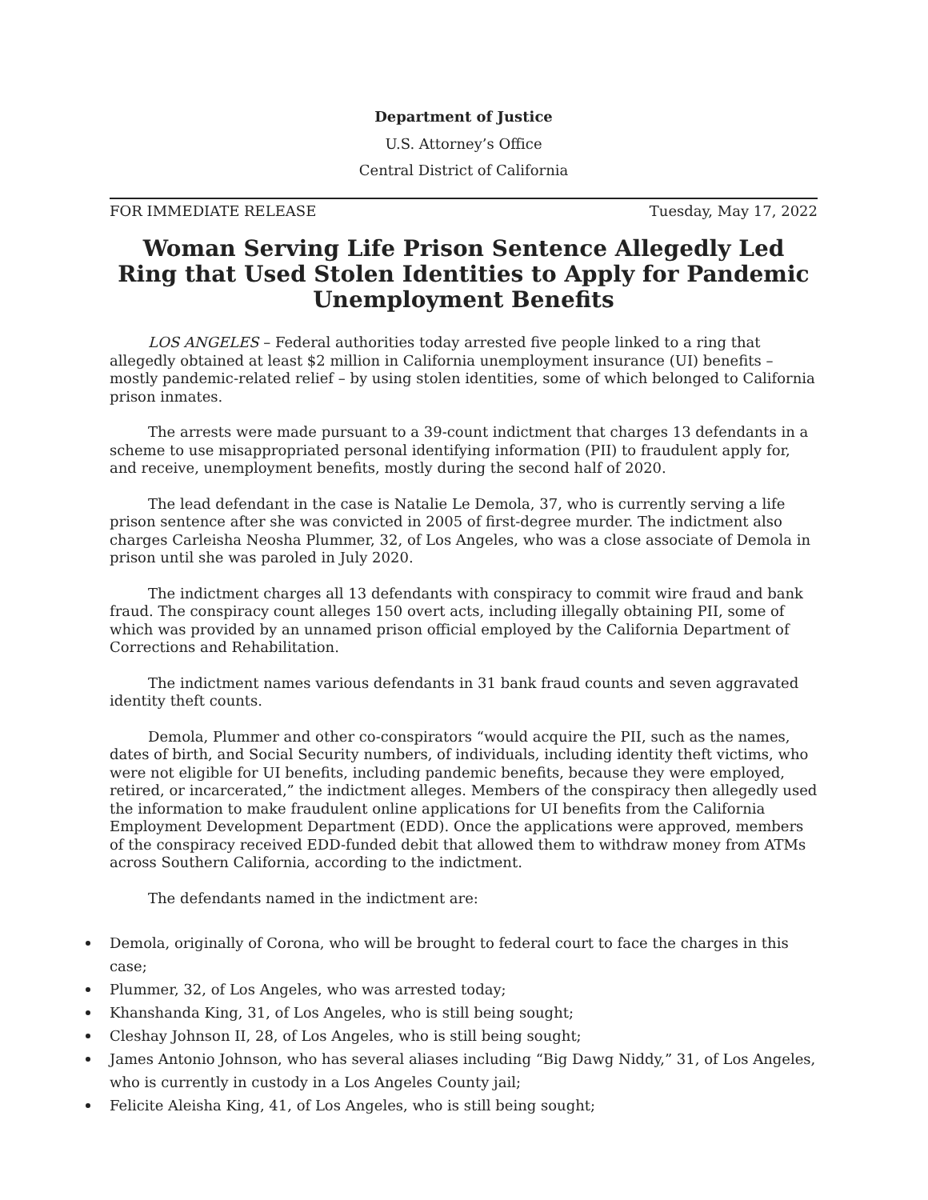Department of Justice
U.S. Attorney’s Office
Central District of California
FOR IMMEDIATE RELEASE Tuesday, May 17, 2022
Woman Serving Life Prison Sentence Allegedly Led Ring that Used Stolen Identities to Apply for Pandemic Unemployment Benefits
LOS ANGELES – Federal authorities today arrested five people linked to a ring that allegedly obtained at least $2 million in California unemployment insurance (UI) benefits – mostly pandemic-related relief – by using stolen identities, some of which belonged to California prison inmates.
The arrests were made pursuant to a 39-count indictment that charges 13 defendants in a scheme to use misappropriated personal identifying information (PII) to fraudulent apply for, and receive, unemployment benefits, mostly during the second half of 2020.
The lead defendant in the case is Natalie Le Demola, 37, who is currently serving a life prison sentence after she was convicted in 2005 of first-degree murder. The indictment also charges Carleisha Neosha Plummer, 32, of Los Angeles, who was a close associate of Demola in prison until she was paroled in July 2020.
The indictment charges all 13 defendants with conspiracy to commit wire fraud and bank fraud. The conspiracy count alleges 150 overt acts, including illegally obtaining PII, some of which was provided by an unnamed prison official employed by the California Department of Corrections and Rehabilitation.
The indictment names various defendants in 31 bank fraud counts and seven aggravated identity theft counts.
Demola, Plummer and other co-conspirators “would acquire the PII, such as the names, dates of birth, and Social Security numbers, of individuals, including identity theft victims, who were not eligible for UI benefits, including pandemic benefits, because they were employed, retired, or incarcerated,” the indictment alleges. Members of the conspiracy then allegedly used the information to make fraudulent online applications for UI benefits from the California Employment Development Department (EDD). Once the applications were approved, members of the conspiracy received EDD-funded debit that allowed them to withdraw money from ATMs across Southern California, according to the indictment.
The defendants named in the indictment are:
Demola, originally of Corona, who will be brought to federal court to face the charges in this case;
Plummer, 32, of Los Angeles, who was arrested today;
Khanshanda King, 31, of Los Angeles, who is still being sought;
Cleshay Johnson II, 28, of Los Angeles, who is still being sought;
James Antonio Johnson, who has several aliases including “Big Dawg Niddy,” 31, of Los Angeles, who is currently in custody in a Los Angeles County jail;
Felicite Aleisha King, 41, of Los Angeles, who is still being sought;